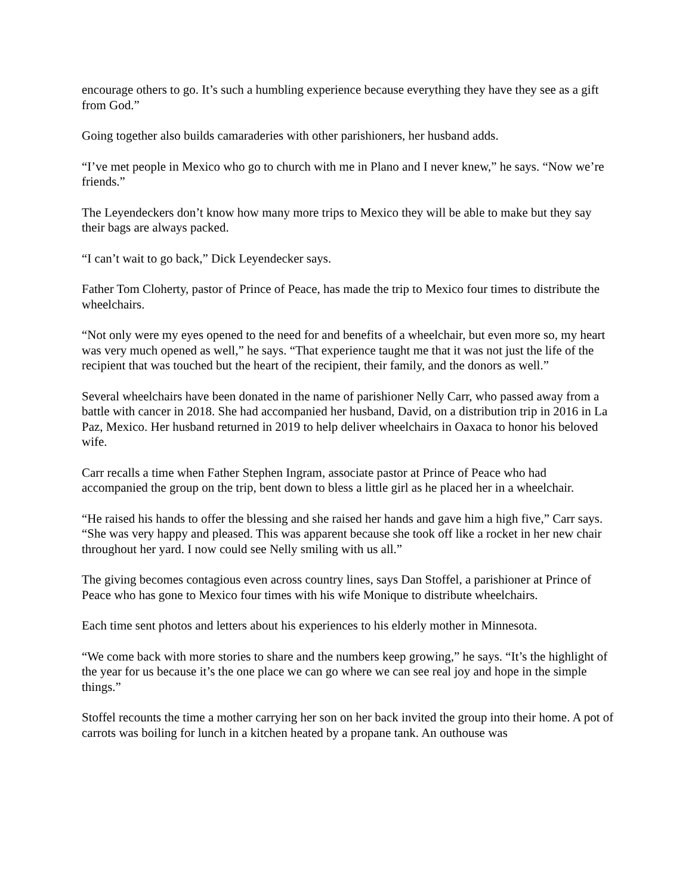encourage others to go. It’s such a humbling experience because everything they have they see as a gift from God.”
Going together also builds camaraderies with other parishioners, her husband adds.
“I’ve met people in Mexico who go to church with me in Plano and I never knew,” he says. “Now we’re friends.”
The Leyendeckers don’t know how many more trips to Mexico they will be able to make but they say their bags are always packed.
“I can’t wait to go back,” Dick Leyendecker says.
Father Tom Cloherty, pastor of Prince of Peace, has made the trip to Mexico four times to distribute the wheelchairs.
“Not only were my eyes opened to the need for and benefits of a wheelchair, but even more so, my heart was very much opened as well,” he says. “That experience taught me that it was not just the life of the recipient that was touched but the heart of the recipient, their family, and the donors as well.”
Several wheelchairs have been donated in the name of parishioner Nelly Carr, who passed away from a battle with cancer in 2018. She had accompanied her husband, David, on a distribution trip in 2016 in La Paz, Mexico. Her husband returned in 2019 to help deliver wheelchairs in Oaxaca to honor his beloved wife.
Carr recalls a time when Father Stephen Ingram, associate pastor at Prince of Peace who had accompanied the group on the trip, bent down to bless a little girl as he placed her in a wheelchair.
“He raised his hands to offer the blessing and she raised her hands and gave him a high five,” Carr says. “She was very happy and pleased. This was apparent because she took off like a rocket in her new chair throughout her yard. I now could see Nelly smiling with us all.”
The giving becomes contagious even across country lines, says Dan Stoffel, a parishioner at Prince of Peace who has gone to Mexico four times with his wife Monique to distribute wheelchairs.
Each time sent photos and letters about his experiences to his elderly mother in Minnesota.
“We come back with more stories to share and the numbers keep growing,” he says. “It’s the highlight of the year for us because it’s the one place we can go where we can see real joy and hope in the simple things.”
Stoffel recounts the time a mother carrying her son on her back invited the group into their home. A pot of carrots was boiling for lunch in a kitchen heated by a propane tank. An outhouse was